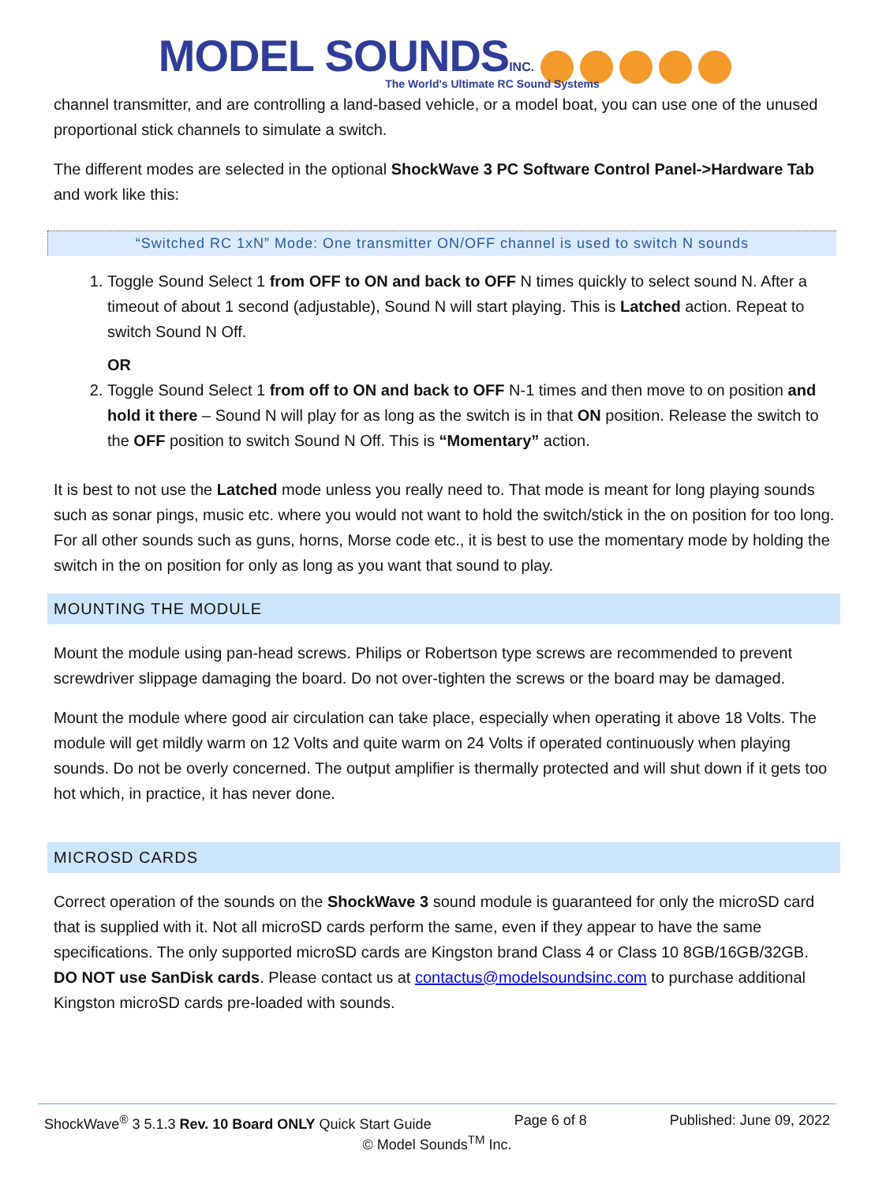MODEL SOUNDS INC.
The World's Ultimate RC Sound Systems
channel transmitter, and are controlling a land-based vehicle, or a model boat, you can use one of the unused proportional stick channels to simulate a switch.
The different modes are selected in the optional ShockWave 3 PC Software Control Panel->Hardware Tab and work like this:
“Switched RC 1xN” Mode: One transmitter ON/OFF channel is used to switch N sounds
1. Toggle Sound Select 1 from OFF to ON and back to OFF N times quickly to select sound N. After a timeout of about 1 second (adjustable), Sound N will start playing. This is Latched action. Repeat to switch Sound N Off.
OR
2. Toggle Sound Select 1 from off to ON and back to OFF N-1 times and then move to on position and hold it there – Sound N will play for as long as the switch is in that ON position. Release the switch to the OFF position to switch Sound N Off. This is “Momentary” action.
It is best to not use the Latched mode unless you really need to. That mode is meant for long playing sounds such as sonar pings, music etc. where you would not want to hold the switch/stick in the on position for too long. For all other sounds such as guns, horns, Morse code etc., it is best to use the momentary mode by holding the switch in the on position for only as long as you want that sound to play.
MOUNTING THE MODULE
Mount the module using pan-head screws. Philips or Robertson type screws are recommended to prevent screwdriver slippage damaging the board. Do not over-tighten the screws or the board may be damaged.
Mount the module where good air circulation can take place, especially when operating it above 18 Volts. The module will get mildly warm on 12 Volts and quite warm on 24 Volts if operated continuously when playing sounds. Do not be overly concerned. The output amplifier is thermally protected and will shut down if it gets too hot which, in practice, it has never done.
MICROSD CARDS
Correct operation of the sounds on the ShockWave 3 sound module is guaranteed for only the microSD card that is supplied with it. Not all microSD cards perform the same, even if they appear to have the same specifications. The only supported microSD cards are Kingston brand Class 4 or Class 10 8GB/16GB/32GB. DO NOT use SanDisk cards. Please contact us at contactus@modelsoundsinc.com to purchase additional Kingston microSD cards pre-loaded with sounds.
ShockWave<sup>®</sup> 3 5.1.3 Rev. 10 Board ONLY Quick Start Guide Page 6 of 8 Published: June 09, 2022
© Model Sounds<sup>TM</sup> Inc.